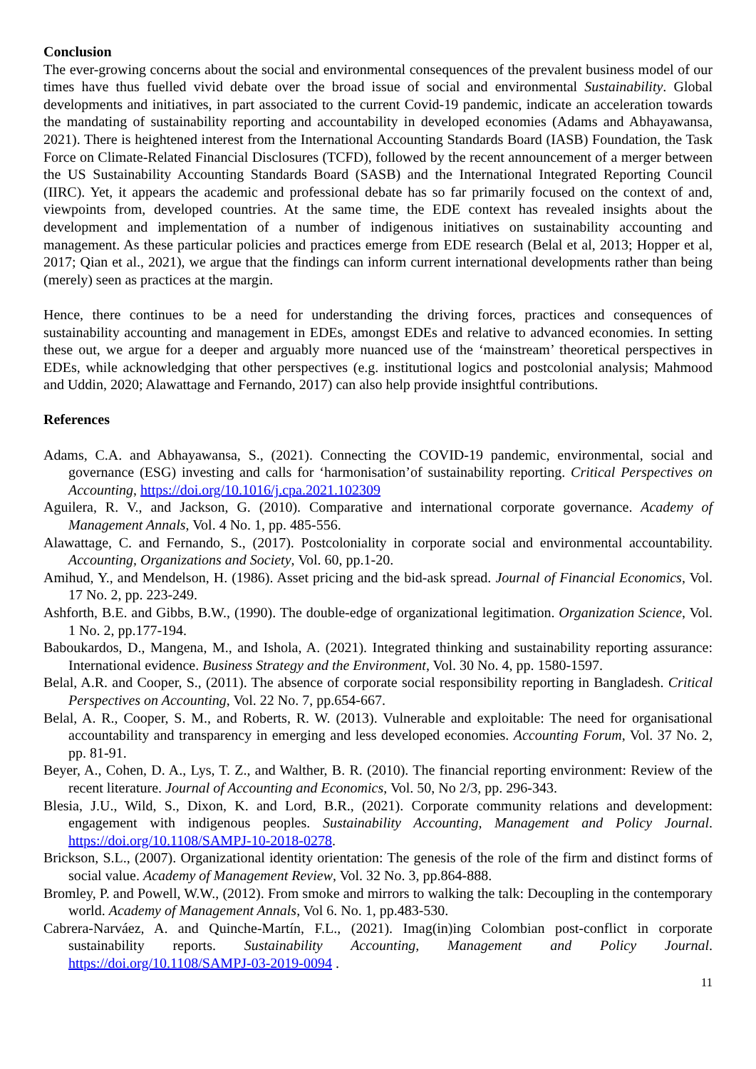Conclusion
The ever-growing concerns about the social and environmental consequences of the prevalent business model of our times have thus fuelled vivid debate over the broad issue of social and environmental Sustainability. Global developments and initiatives, in part associated to the current Covid-19 pandemic, indicate an acceleration towards the mandating of sustainability reporting and accountability in developed economies (Adams and Abhayawansa, 2021). There is heightened interest from the International Accounting Standards Board (IASB) Foundation, the Task Force on Climate-Related Financial Disclosures (TCFD), followed by the recent announcement of a merger between the US Sustainability Accounting Standards Board (SASB) and the International Integrated Reporting Council (IIRC). Yet, it appears the academic and professional debate has so far primarily focused on the context of and, viewpoints from, developed countries. At the same time, the EDE context has revealed insights about the development and implementation of a number of indigenous initiatives on sustainability accounting and management. As these particular policies and practices emerge from EDE research (Belal et al, 2013; Hopper et al, 2017; Qian et al., 2021), we argue that the findings can inform current international developments rather than being (merely) seen as practices at the margin.
Hence, there continues to be a need for understanding the driving forces, practices and consequences of sustainability accounting and management in EDEs, amongst EDEs and relative to advanced economies. In setting these out, we argue for a deeper and arguably more nuanced use of the ‘mainstream’ theoretical perspectives in EDEs, while acknowledging that other perspectives (e.g. institutional logics and postcolonial analysis; Mahmood and Uddin, 2020; Alawattage and Fernando, 2017) can also help provide insightful contributions.
References
Adams, C.A. and Abhayawansa, S., (2021). Connecting the COVID-19 pandemic, environmental, social and governance (ESG) investing and calls for ‘harmonisation’of sustainability reporting. Critical Perspectives on Accounting, https://doi.org/10.1016/j.cpa.2021.102309
Aguilera, R. V., and Jackson, G. (2010). Comparative and international corporate governance. Academy of Management Annals, Vol. 4 No. 1, pp. 485-556.
Alawattage, C. and Fernando, S., (2017). Postcoloniality in corporate social and environmental accountability. Accounting, Organizations and Society, Vol. 60, pp.1-20.
Amihud, Y., and Mendelson, H. (1986). Asset pricing and the bid-ask spread. Journal of Financial Economics, Vol. 17 No. 2, pp. 223-249.
Ashforth, B.E. and Gibbs, B.W., (1990). The double-edge of organizational legitimation. Organization Science, Vol. 1 No. 2, pp.177-194.
Baboukardos, D., Mangena, M., and Ishola, A. (2021). Integrated thinking and sustainability reporting assurance: International evidence. Business Strategy and the Environment, Vol. 30 No. 4, pp. 1580-1597.
Belal, A.R. and Cooper, S., (2011). The absence of corporate social responsibility reporting in Bangladesh. Critical Perspectives on Accounting, Vol. 22 No. 7, pp.654-667.
Belal, A. R., Cooper, S. M., and Roberts, R. W. (2013). Vulnerable and exploitable: The need for organisational accountability and transparency in emerging and less developed economies. Accounting Forum, Vol. 37 No. 2, pp. 81-91.
Beyer, A., Cohen, D. A., Lys, T. Z., and Walther, B. R. (2010). The financial reporting environment: Review of the recent literature. Journal of Accounting and Economics, Vol. 50, No 2/3, pp. 296-343.
Blesia, J.U., Wild, S., Dixon, K. and Lord, B.R., (2021). Corporate community relations and development: engagement with indigenous peoples. Sustainability Accounting, Management and Policy Journal. https://doi.org/10.1108/SAMPJ-10-2018-0278.
Brickson, S.L., (2007). Organizational identity orientation: The genesis of the role of the firm and distinct forms of social value. Academy of Management Review, Vol. 32 No. 3, pp.864-888.
Bromley, P. and Powell, W.W., (2012). From smoke and mirrors to walking the talk: Decoupling in the contemporary world. Academy of Management Annals, Vol 6. No. 1, pp.483-530.
Cabrera-Narváez, A. and Quinche-Martín, F.L., (2021). Imag(in)ing Colombian post-conflict in corporate sustainability reports. Sustainability Accounting, Management and Policy Journal. https://doi.org/10.1108/SAMPJ-03-2019-0094 .
11